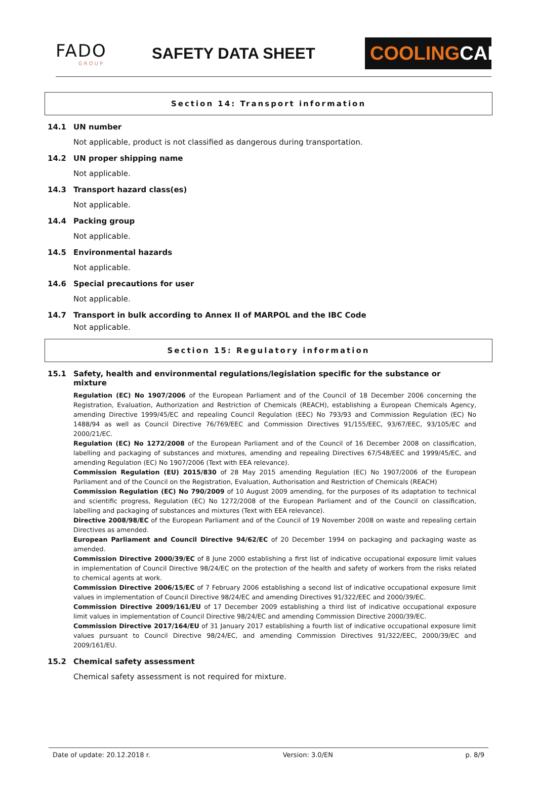FADO
GROUP
SAFETY DATA SHEET
COOLINGCARE
Section 14: Transport information
14.1 UN number
Not applicable, product is not classified as dangerous during transportation.
14.2 UN proper shipping name
Not applicable.
14.3 Transport hazard class(es)
Not applicable.
14.4 Packing group
Not applicable.
14.5 Environmental hazards
Not applicable.
14.6 Special precautions for user
Not applicable.
14.7 Transport in bulk according to Annex II of MARPOL and the IBC Code
Not applicable.
Section 15: Regulatory information
15.1 Safety, health and environmental regulations/legislation specific for the substance or mixture
Regulation (EC) No 1907/2006 of the European Parliament and of the Council of 18 December 2006 concerning the Registration, Evaluation, Authorization and Restriction of Chemicals (REACH), establishing a European Chemicals Agency, amending Directive 1999/45/EC and repealing Council Regulation (EEC) No 793/93 and Commission Regulation (EC) No 1488/94 as well as Council Directive 76/769/EEC and Commission Directives 91/155/EEC, 93/67/EEC, 93/105/EC and 2000/21/EC.
Regulation (EC) No 1272/2008 of the European Parliament and of the Council of 16 December 2008 on classification, labelling and packaging of substances and mixtures, amending and repealing Directives 67/548/EEC and 1999/45/EC, and amending Regulation (EC) No 1907/2006 (Text with EEA relevance).
Commission Regulation (EU) 2015/830 of 28 May 2015 amending Regulation (EC) No 1907/2006 of the European Parliament and of the Council on the Registration, Evaluation, Authorisation and Restriction of Chemicals (REACH)
Commission Regulation (EC) No 790/2009 of 10 August 2009 amending, for the purposes of its adaptation to technical and scientific progress, Regulation (EC) No 1272/2008 of the European Parliament and of the Council on classification, labelling and packaging of substances and mixtures (Text with EEA relevance).
Directive 2008/98/EC of the European Parliament and of the Council of 19 November 2008 on waste and repealing certain Directives as amended.
European Parliament and Council Directive 94/62/EC of 20 December 1994 on packaging and packaging waste as amended.
Commission Directive 2000/39/EC of 8 June 2000 establishing a first list of indicative occupational exposure limit values in implementation of Council Directive 98/24/EC on the protection of the health and safety of workers from the risks related to chemical agents at work.
Commission Directive 2006/15/EC of 7 February 2006 establishing a second list of indicative occupational exposure limit values in implementation of Council Directive 98/24/EC and amending Directives 91/322/EEC and 2000/39/EC.
Commission Directive 2009/161/EU of 17 December 2009 establishing a third list of indicative occupational exposure limit values in implementation of Council Directive 98/24/EC and amending Commission Directive 2000/39/EC.
Commission Directive 2017/164/EU of 31 January 2017 establishing a fourth list of indicative occupational exposure limit values pursuant to Council Directive 98/24/EC, and amending Commission Directives 91/322/EEC, 2000/39/EC and 2009/161/EU.
15.2 Chemical safety assessment
Chemical safety assessment is not required for mixture.
Date of update: 20.12.2018 r. Version: 3.0/EN p. 8/9